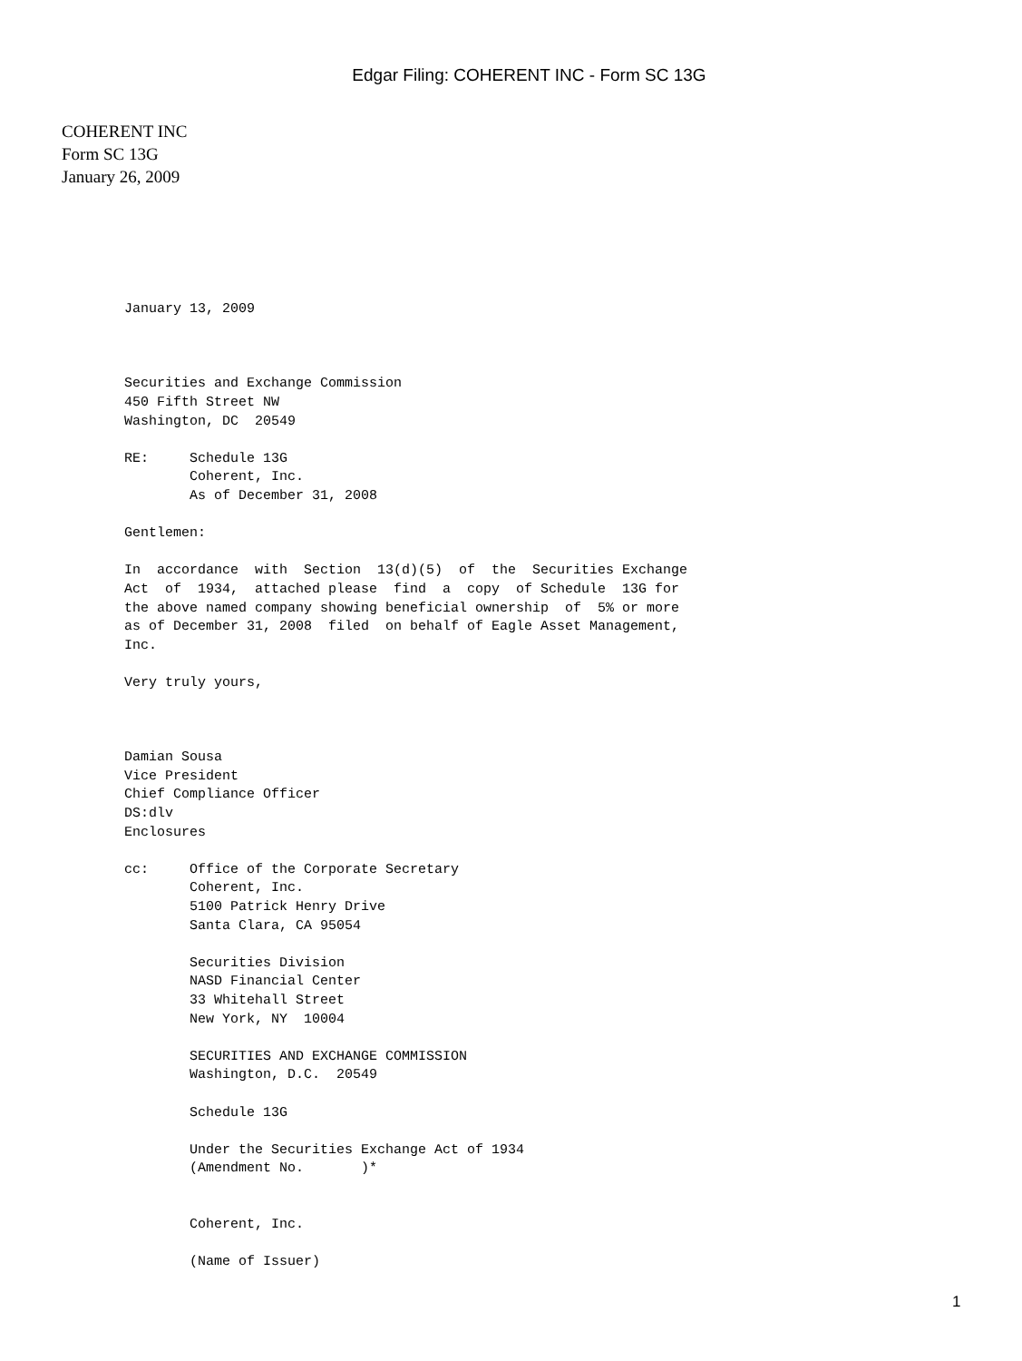Edgar Filing: COHERENT INC - Form SC 13G
COHERENT INC
Form SC 13G
January 26, 2009
January 13, 2009



Securities and Exchange Commission
450 Fifth Street NW
Washington, DC  20549

RE:     Schedule 13G
        Coherent, Inc.
        As of December 31, 2008

Gentlemen:

In  accordance  with  Section  13(d)(5)  of  the  Securities Exchange
Act  of  1934,  attached please  find  a  copy  of Schedule  13G for
the above named company showing beneficial ownership  of  5% or more
as of December 31, 2008  filed  on behalf of Eagle Asset Management,
Inc.

Very truly yours,



Damian Sousa
Vice President
Chief Compliance Officer
DS:dlv
Enclosures

cc:     Office of the Corporate Secretary
        Coherent, Inc.
        5100 Patrick Henry Drive
        Santa Clara, CA 95054

        Securities Division
        NASD Financial Center
        33 Whitehall Street
        New York, NY  10004

        SECURITIES AND EXCHANGE COMMISSION
        Washington, D.C.  20549

        Schedule 13G

        Under the Securities Exchange Act of 1934
        (Amendment No.       )*


        Coherent, Inc.

        (Name of Issuer)
1